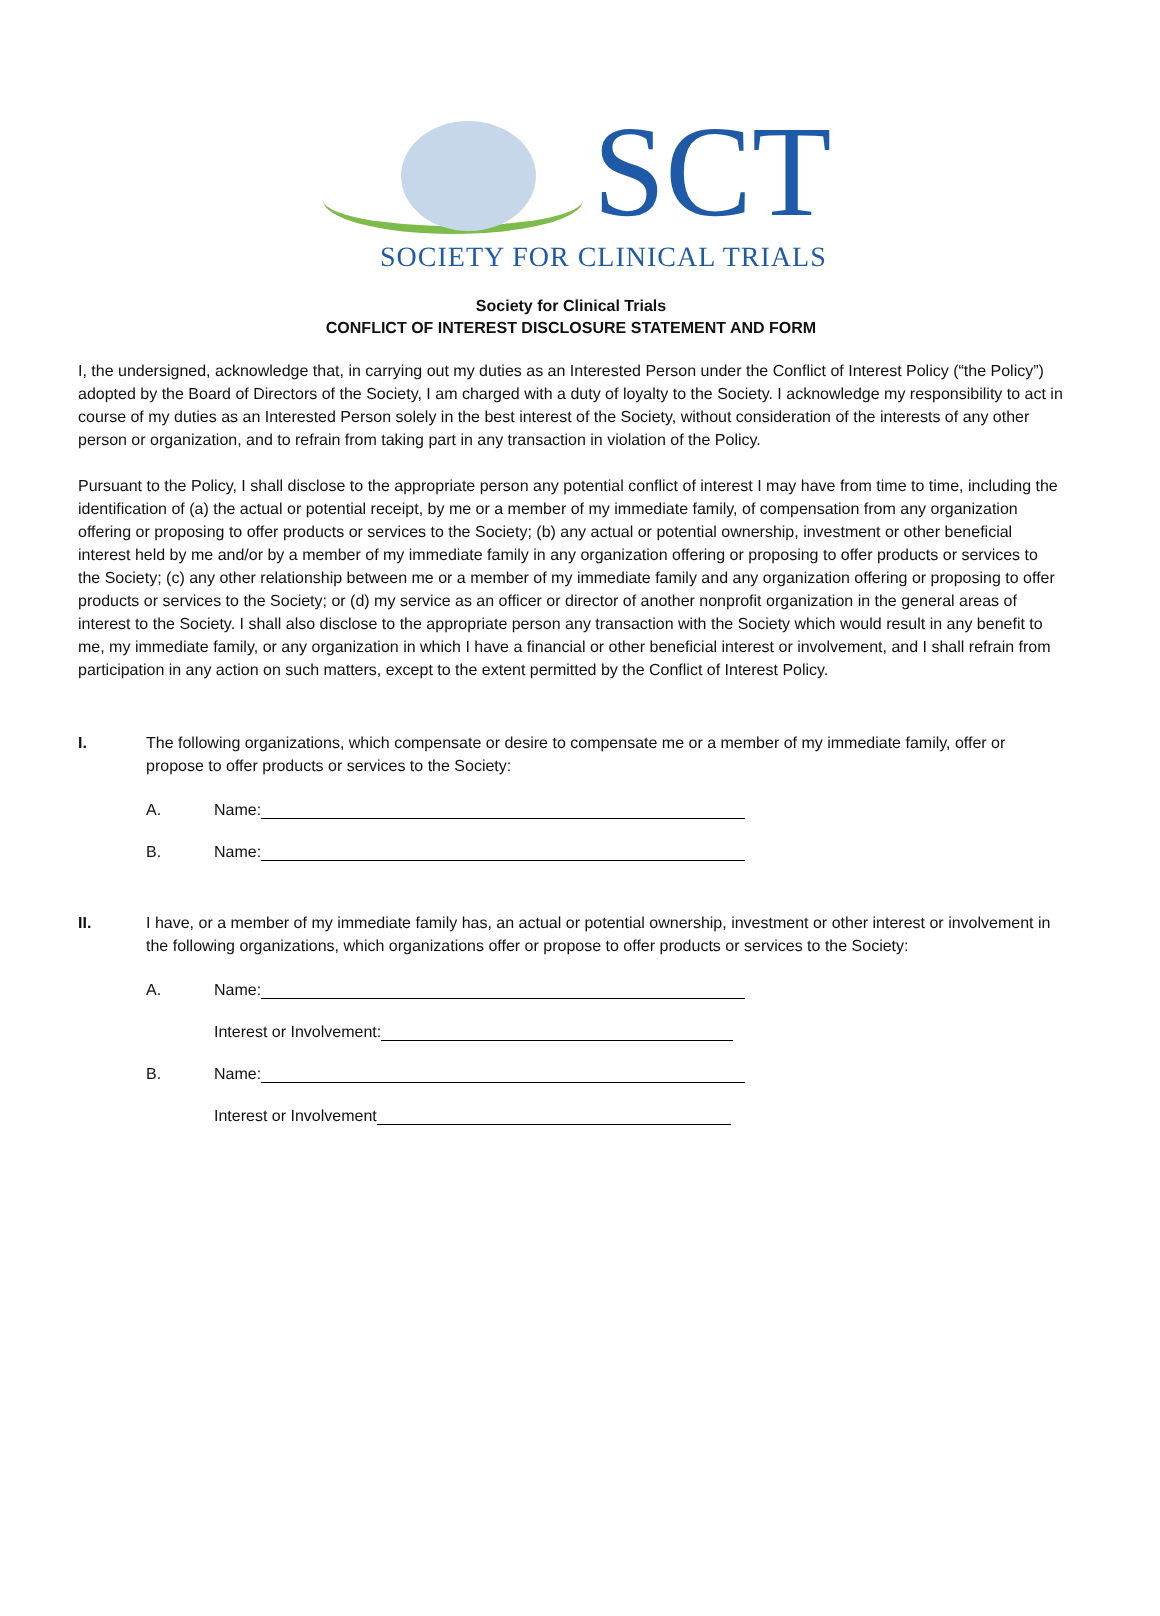SCT
SOCIETY FOR CLINICAL TRIALS
Society for Clinical Trials
CONFLICT OF INTEREST DISCLOSURE STATEMENT AND FORM
I, the undersigned, acknowledge that, in carrying out my duties as an Interested Person under the Conflict of Interest Policy (“the Policy”) adopted by the Board of Directors of the Society, I am charged with a duty of loyalty to the Society. I acknowledge my responsibility to act in course of my duties as an Interested Person solely in the best interest of the Society, without consideration of the interests of any other person or organization, and to refrain from taking part in any transaction in violation of the Policy.
Pursuant to the Policy, I shall disclose to the appropriate person any potential conflict of interest I may have from time to time, including the identification of (a) the actual or potential receipt, by me or a member of my immediate family, of compensation from any organization offering or proposing to offer products or services to the Society; (b) any actual or potential ownership, investment or other beneficial interest held by me and/or by a member of my immediate family in any organization offering or proposing to offer products or services to the Society; (c) any other relationship between me or a member of my immediate family and any organization offering or proposing to offer products or services to the Society; or (d) my service as an officer or director of another nonprofit organization in the general areas of interest to the Society. I shall also disclose to the appropriate person any transaction with the Society which would result in any benefit to me, my immediate family, or any organization in which I have a financial or other beneficial interest or involvement, and I shall refrain from participation in any action on such matters, except to the extent permitted by the Conflict of Interest Policy.
I. The following organizations, which compensate or desire to compensate me or a member of my immediate family, offer or propose to offer products or services to the Society:
A. Name:
B. Name:
II. I have, or a member of my immediate family has, an actual or potential ownership, investment or other interest or involvement in the following organizations, which organizations offer or propose to offer products or services to the Society:
A. Name:
Interest or Involvement:
B. Name:
Interest or Involvement